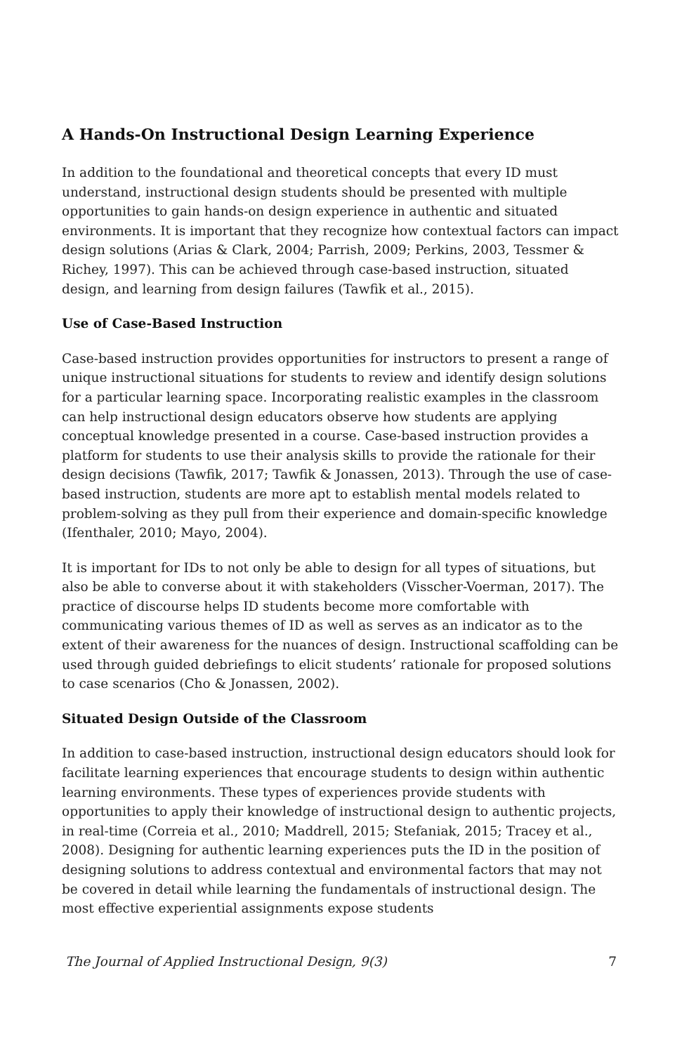A Hands-On Instructional Design Learning Experience
In addition to the foundational and theoretical concepts that every ID must understand, instructional design students should be presented with multiple opportunities to gain hands-on design experience in authentic and situated environments. It is important that they recognize how contextual factors can impact design solutions (Arias & Clark, 2004; Parrish, 2009; Perkins, 2003, Tessmer & Richey, 1997). This can be achieved through case-based instruction, situated design, and learning from design failures (Tawfik et al., 2015).
Use of Case-Based Instruction
Case-based instruction provides opportunities for instructors to present a range of unique instructional situations for students to review and identify design solutions for a particular learning space. Incorporating realistic examples in the classroom can help instructional design educators observe how students are applying conceptual knowledge presented in a course. Case-based instruction provides a platform for students to use their analysis skills to provide the rationale for their design decisions (Tawfik, 2017; Tawfik & Jonassen, 2013). Through the use of case-based instruction, students are more apt to establish mental models related to problem-solving as they pull from their experience and domain-specific knowledge (Ifenthaler, 2010; Mayo, 2004).
It is important for IDs to not only be able to design for all types of situations, but also be able to converse about it with stakeholders (Visscher-Voerman, 2017). The practice of discourse helps ID students become more comfortable with communicating various themes of ID as well as serves as an indicator as to the extent of their awareness for the nuances of design. Instructional scaffolding can be used through guided debriefings to elicit students’ rationale for proposed solutions to case scenarios (Cho & Jonassen, 2002).
Situated Design Outside of the Classroom
In addition to case-based instruction, instructional design educators should look for facilitate learning experiences that encourage students to design within authentic learning environments. These types of experiences provide students with opportunities to apply their knowledge of instructional design to authentic projects, in real-time (Correia et al., 2010; Maddrell, 2015; Stefaniak, 2015; Tracey et al., 2008). Designing for authentic learning experiences puts the ID in the position of designing solutions to address contextual and environmental factors that may not be covered in detail while learning the fundamentals of instructional design. The most effective experiential assignments expose students
The Journal of Applied Instructional Design, 9(3) 7